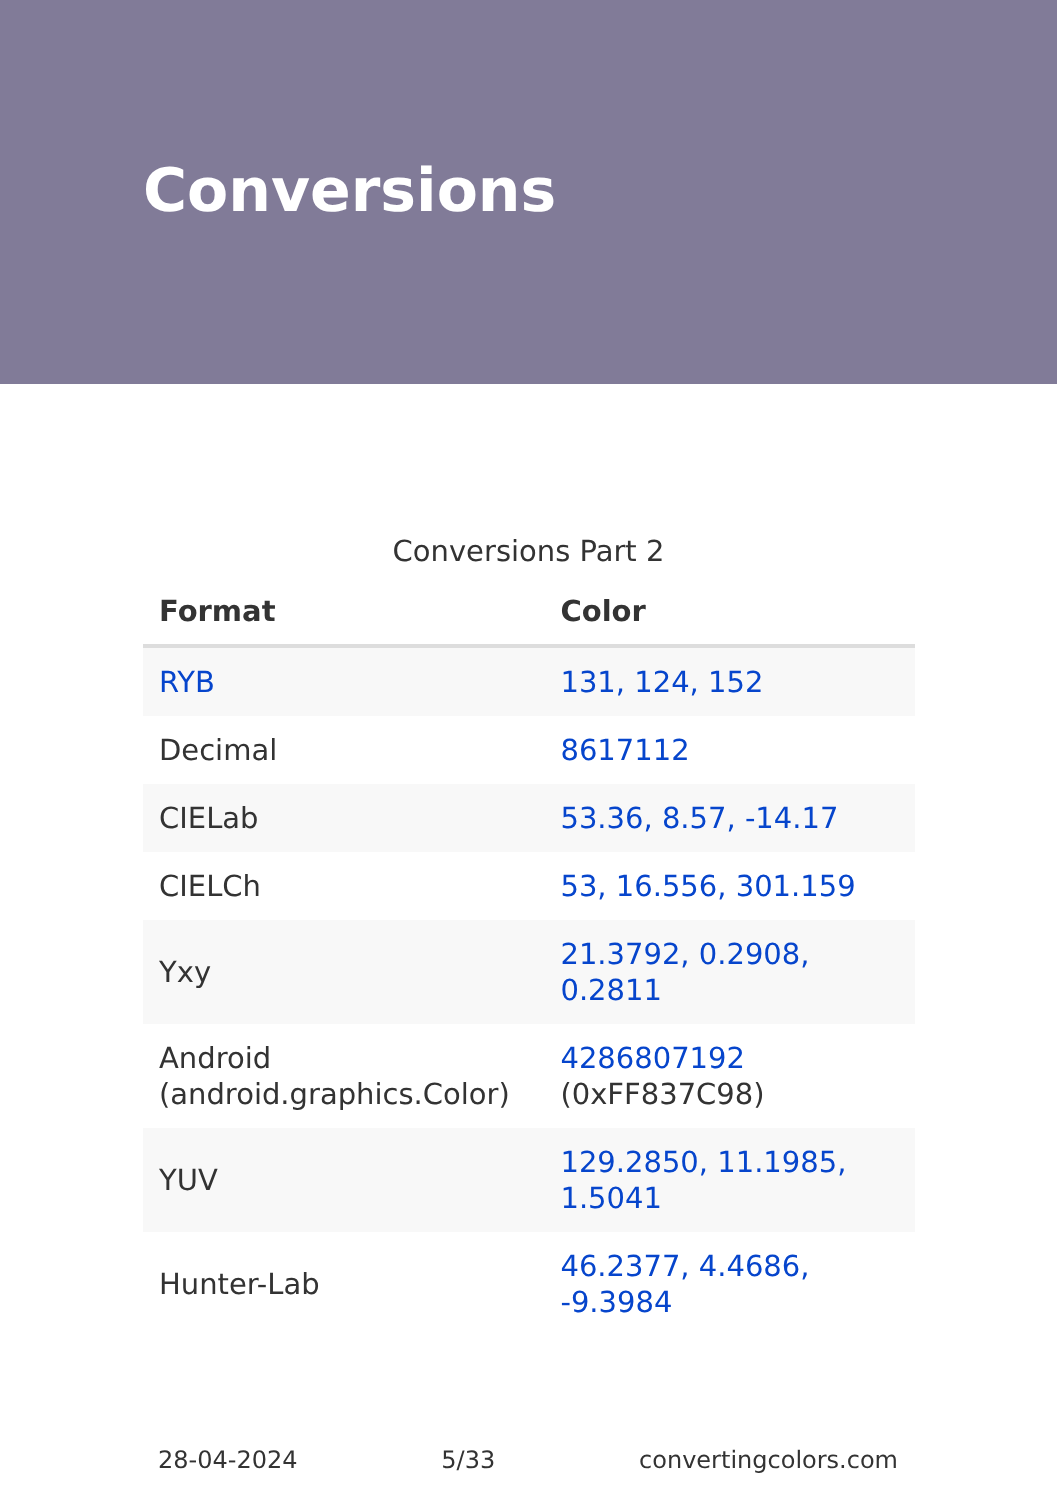Conversions
Conversions Part 2
| Format | Color |
| --- | --- |
| RYB | 131, 124, 152 |
| Decimal | 8617112 |
| CIELab | 53.36, 8.57, -14.17 |
| CIELCh | 53, 16.556, 301.159 |
| Yxy | 21.3792, 0.2908, 0.2811 |
| Android (android.graphics.Color) | 4286807192 (0xFF837C98) |
| YUV | 129.2850, 11.1985, 1.5041 |
| Hunter-Lab | 46.2377, 4.4686, -9.3984 |
28-04-2024 5/33 convertingcolors.com